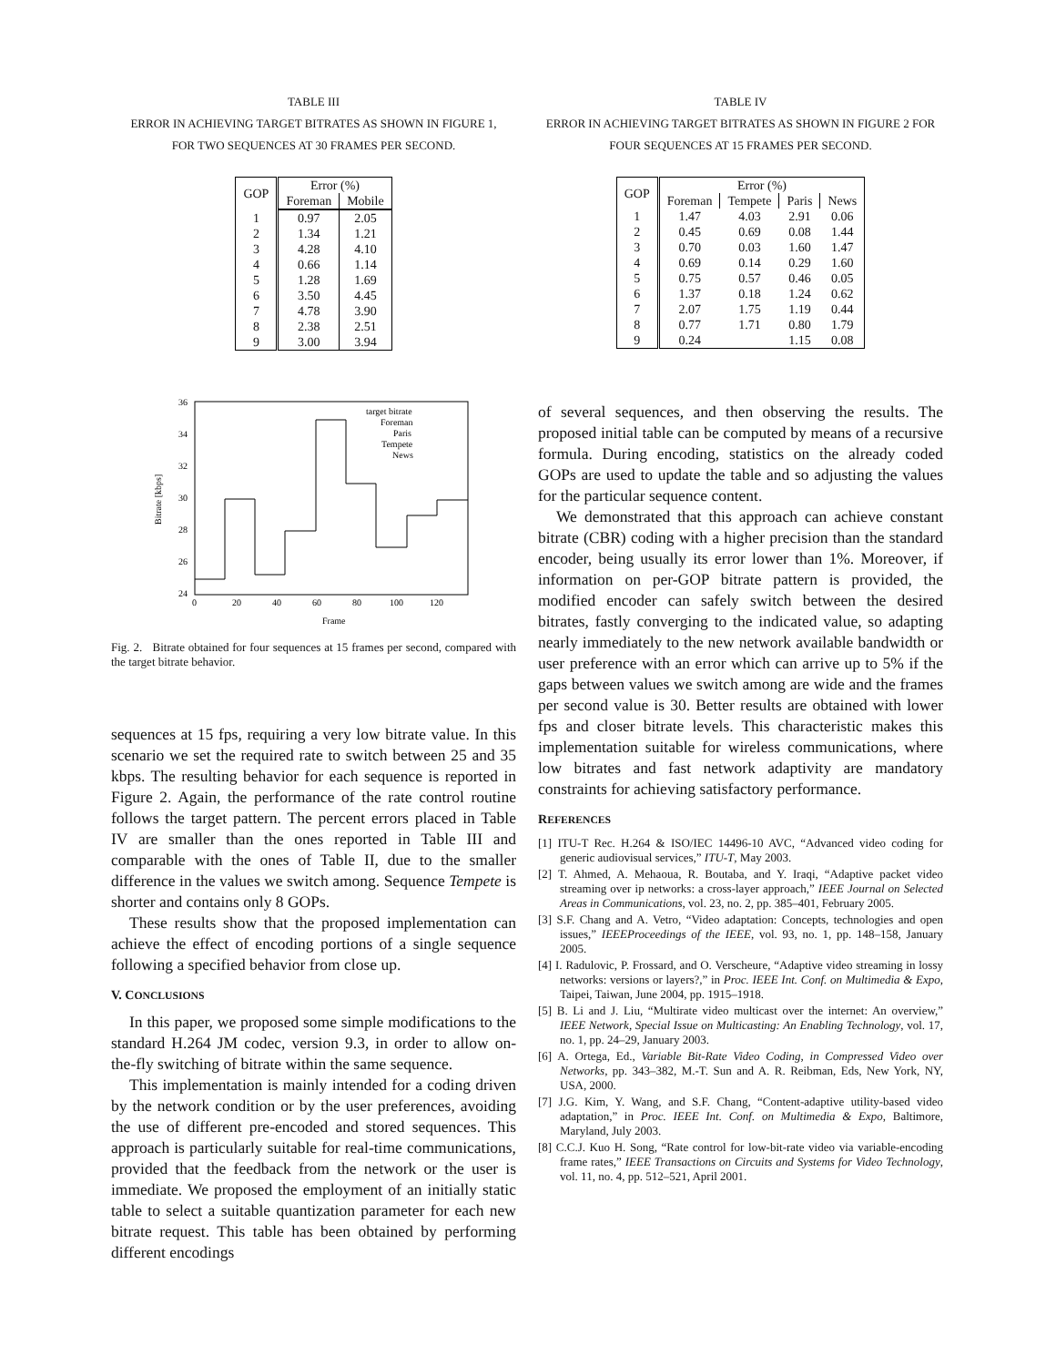TABLE III
ERROR IN ACHIEVING TARGET BITRATES AS SHOWN IN FIGURE 1,
FOR TWO SEQUENCES AT 30 FRAMES PER SECOND.
| GOP | Error (%) | |
| --- | --- | --- |
| | Foreman | Mobile |
| 1 | 0.97 | 2.05 |
| 2 | 1.34 | 1.21 |
| 3 | 4.28 | 4.10 |
| 4 | 0.66 | 1.14 |
| 5 | 1.28 | 1.69 |
| 6 | 3.50 | 4.45 |
| 7 | 4.78 | 3.90 |
| 8 | 2.38 | 2.51 |
| 9 | 3.00 | 3.94 |
36
34
32
30
28
26
24
0
20
40
60
80
100
120
Frame
Bitrate [kbps]
target bitrate
Foreman
Paris
Tempete
News
Fig. 2. Bitrate obtained for four sequences at 15 frames per second, compared with the target bitrate behavior.
sequences at 15 fps, requiring a very low bitrate value. In this scenario we set the required rate to switch between 25 and 35 kbps. The resulting behavior for each sequence is reported in Figure 2. Again, the performance of the rate control routine follows the target pattern. The percent errors placed in Table IV are smaller than the ones reported in Table III and comparable with the ones of Table II, due to the smaller difference in the values we switch among. Sequence Tempete is shorter and contains only 8 GOPs.
These results show that the proposed implementation can achieve the effect of encoding portions of a single sequence following a specified behavior from close up.
V. CONCLUSIONS
In this paper, we proposed some simple modifications to the standard H.264 JM codec, version 9.3, in order to allow on-the-fly switching of bitrate within the same sequence.
This implementation is mainly intended for a coding driven by the network condition or by the user preferences, avoiding the use of different pre-encoded and stored sequences. This approach is particularly suitable for real-time communications, provided that the feedback from the network or the user is immediate. We proposed the employment of an initially static table to select a suitable quantization parameter for each new bitrate request. This table has been obtained by performing different encodings
TABLE IV
ERROR IN ACHIEVING TARGET BITRATES AS SHOWN IN FIGURE 2 FOR
FOUR SEQUENCES AT 15 FRAMES PER SECOND.
| GOP | Error (%) | | | |
| --- | --- | --- | --- | --- |
| | Foreman | Tempete | Paris | News |
| 1 | 1.47 | 4.03 | 2.91 | 0.06 |
| 2 | 0.45 | 0.69 | 0.08 | 1.44 |
| 3 | 0.70 | 0.03 | 1.60 | 1.47 |
| 4 | 0.69 | 0.14 | 0.29 | 1.60 |
| 5 | 0.75 | 0.57 | 0.46 | 0.05 |
| 6 | 1.37 | 0.18 | 1.24 | 0.62 |
| 7 | 2.07 | 1.75 | 1.19 | 0.44 |
| 8 | 0.77 | 1.71 | 0.80 | 1.79 |
| 9 | 0.24 | | 1.15 | 0.08 |
of several sequences, and then observing the results. The proposed initial table can be computed by means of a recursive formula. During encoding, statistics on the already coded GOPs are used to update the table and so adjusting the values for the particular sequence content.
We demonstrated that this approach can achieve constant bitrate (CBR) coding with a higher precision than the standard encoder, being usually its error lower than 1%. Moreover, if information on per-GOP bitrate pattern is provided, the modified encoder can safely switch between the desired bitrates, fastly converging to the indicated value, so adapting nearly immediately to the new network available bandwidth or user preference with an error which can arrive up to 5% if the gaps between values we switch among are wide and the frames per second value is 30. Better results are obtained with lower fps and closer bitrate levels. This characteristic makes this implementation suitable for wireless communications, where low bitrates and fast network adaptivity are mandatory constraints for achieving satisfactory performance.
REFERENCES
[1] ITU-T Rec. H.264 & ISO/IEC 14496-10 AVC, “Advanced video coding for generic audiovisual services,” ITU-T, May 2003.
[2] T. Ahmed, A. Mehaoua, R. Boutaba, and Y. Iraqi, “Adaptive packet video streaming over ip networks: a cross-layer approach,” IEEE Journal on Selected Areas in Communications, vol. 23, no. 2, pp. 385–401, February 2005.
[3] S.F. Chang and A. Vetro, “Video adaptation: Concepts, technologies and open issues,” IEEEProceedings of the IEEE, vol. 93, no. 1, pp. 148–158, January 2005.
[4] I. Radulovic, P. Frossard, and O. Verscheure, “Adaptive video streaming in lossy networks: versions or layers?,” in Proc. IEEE Int. Conf. on Multimedia & Expo, Taipei, Taiwan, June 2004, pp. 1915–1918.
[5] B. Li and J. Liu, “Multirate video multicast over the internet: An overview,” IEEE Network, Special Issue on Multicasting: An Enabling Technology, vol. 17, no. 1, pp. 24–29, January 2003.
[6] A. Ortega, Ed., Variable Bit-Rate Video Coding, in Compressed Video over Networks, pp. 343–382, M.-T. Sun and A. R. Reibman, Eds, New York, NY, USA, 2000.
[7] J.G. Kim, Y. Wang, and S.F. Chang, “Content-adaptive utility-based video adaptation,” in Proc. IEEE Int. Conf. on Multimedia & Expo, Baltimore, Maryland, July 2003.
[8] C.C.J. Kuo H. Song, “Rate control for low-bit-rate video via variable-encoding frame rates,” IEEE Transactions on Circuits and Systems for Video Technology, vol. 11, no. 4, pp. 512–521, April 2001.